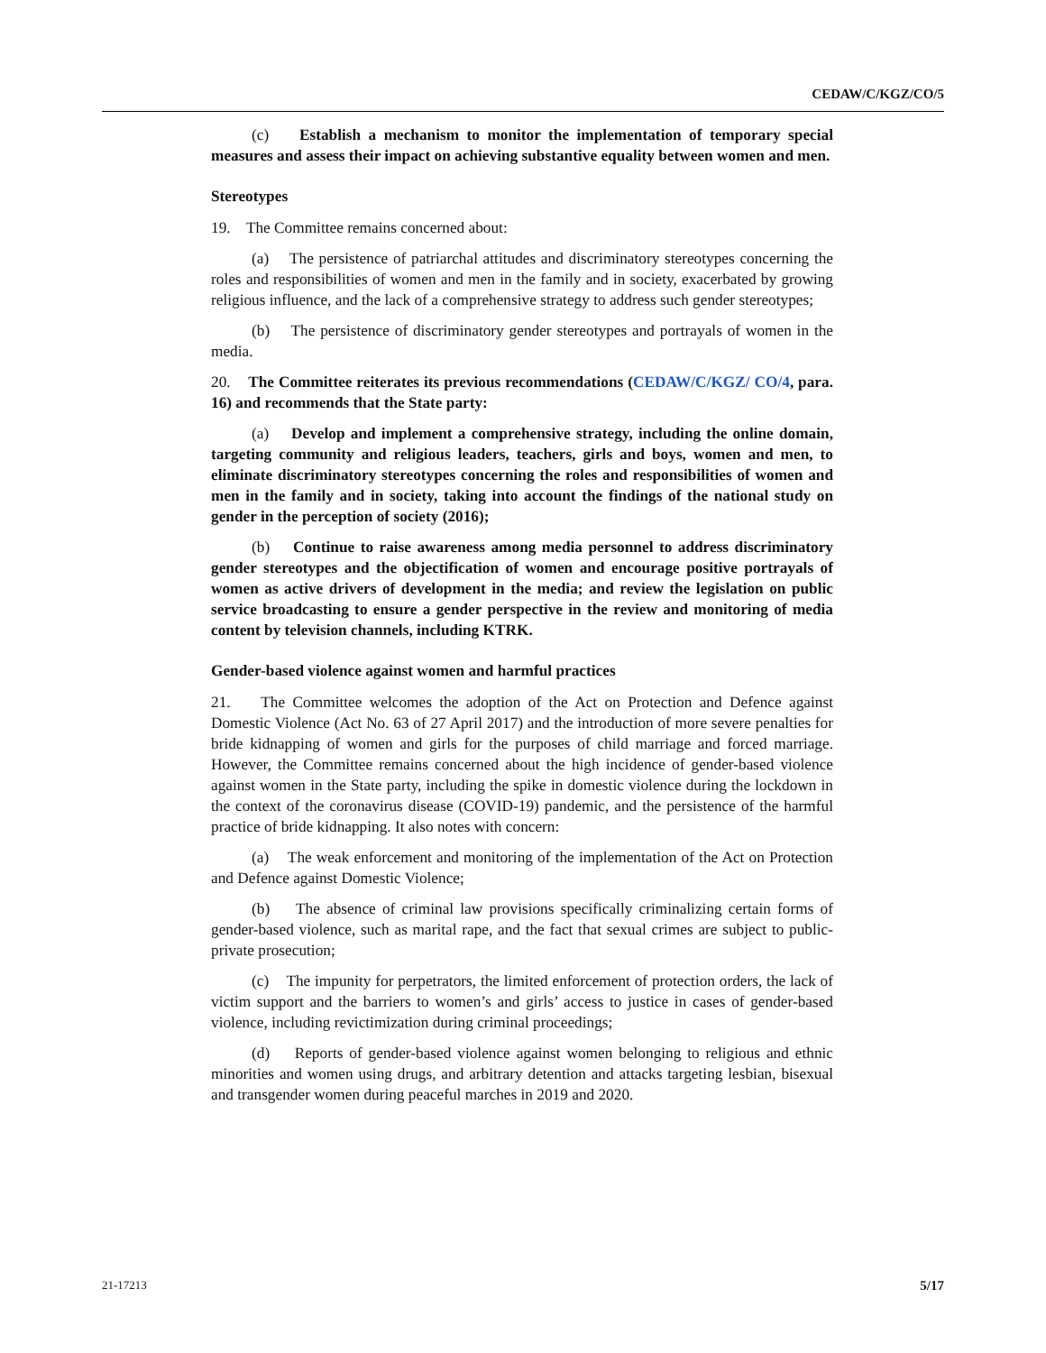CEDAW/C/KGZ/CO/5
(c) Establish a mechanism to monitor the implementation of temporary special measures and assess their impact on achieving substantive equality between women and men.
Stereotypes
19. The Committee remains concerned about:
(a) The persistence of patriarchal attitudes and discriminatory stereotypes concerning the roles and responsibilities of women and men in the family and in society, exacerbated by growing religious influence, and the lack of a comprehensive strategy to address such gender stereotypes;
(b) The persistence of discriminatory gender stereotypes and portrayals of women in the media.
20. The Committee reiterates its previous recommendations (CEDAW/C/KGZ/ CO/4, para. 16) and recommends that the State party:
(a) Develop and implement a comprehensive strategy, including the online domain, targeting community and religious leaders, teachers, girls and boys, women and men, to eliminate discriminatory stereotypes concerning the roles and responsibilities of women and men in the family and in society, taking into account the findings of the national study on gender in the perception of society (2016);
(b) Continue to raise awareness among media personnel to address discriminatory gender stereotypes and the objectification of women and encourage positive portrayals of women as active drivers of development in the media; and review the legislation on public service broadcasting to ensure a gender perspective in the review and monitoring of media content by television channels, including KTRK.
Gender-based violence against women and harmful practices
21. The Committee welcomes the adoption of the Act on Protection and Defence against Domestic Violence (Act No. 63 of 27 April 2017) and the introduction of more severe penalties for bride kidnapping of women and girls for the purposes of child marriage and forced marriage. However, the Committee remains concerned about the high incidence of gender-based violence against women in the State party, including the spike in domestic violence during the lockdown in the context of the coronavirus disease (COVID-19) pandemic, and the persistence of the harmful practice of bride kidnapping. It also notes with concern:
(a) The weak enforcement and monitoring of the implementation of the Act on Protection and Defence against Domestic Violence;
(b) The absence of criminal law provisions specifically criminalizing certain forms of gender-based violence, such as marital rape, and the fact that sexual crimes are subject to public-private prosecution;
(c) The impunity for perpetrators, the limited enforcement of protection orders, the lack of victim support and the barriers to women’s and girls’ access to justice in cases of gender-based violence, including revictimization during criminal proceedings;
(d) Reports of gender-based violence against women belonging to religious and ethnic minorities and women using drugs, and arbitrary detention and attacks targeting lesbian, bisexual and transgender women during peaceful marches in 2019 and 2020.
21-17213 5/17